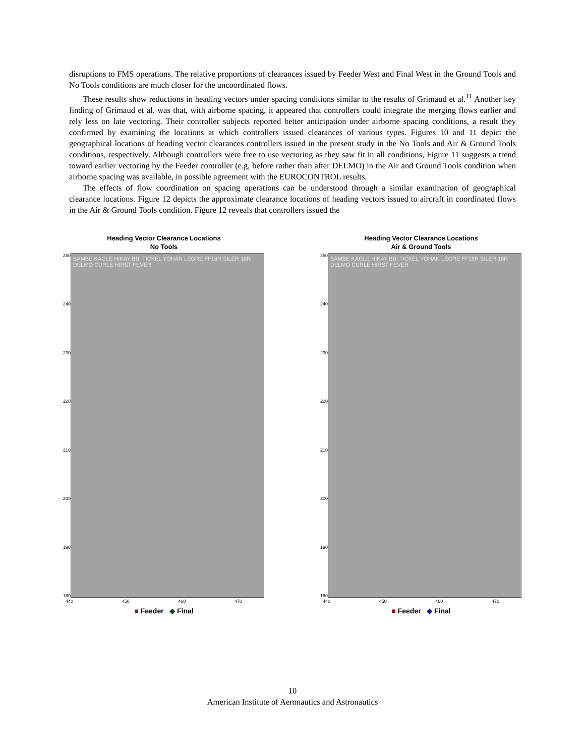disruptions to FMS operations. The relative proportions of clearances issued by Feeder West and Final West in the Ground Tools and No Tools conditions are much closer for the uncoordinated flows.
These results show reductions in heading vectors under spacing conditions similar to the results of Grimaud et al.<sup>11</sup> Another key finding of Grimaud et al. was that, with airborne spacing, it appeared that controllers could integrate the merging flows earlier and rely less on late vectoring. Their controller subjects reported better anticipation under airborne spacing conditions, a result they confirmed by examining the locations at which controllers issued clearances of various types. Figures 10 and 11 depict the geographical locations of heading vector clearances controllers issued in the present study in the No Tools and Air & Ground Tools conditions, respectively. Although controllers were free to use vectoring as they saw fit in all conditions, Figure 11 suggests a trend toward earlier vectoring by the Feeder controller (e.g, before rather than after DELMO) in the Air and Ground Tools condition when airborne spacing was available, in possible agreement with the EUROCONTROL results.
The effects of flow coordination on spacing operations can be understood through a similar examination of geographical clearance locations. Figure 12 depicts the approximate clearance locations of heading vectors issued to aircraft in coordinated flows in the Air & Ground Tools condition. Figure 12 reveals that controllers issued the
Heading Vector Clearance Locations
No Tools
250
240
230
220
210
200
190
180
BAMBE KAGLE HIKAY BBI TICKEL YOHAN LEGRE FF18R SILER 18R DELMO CURLE HIRST FEVER
440 450 460 470
■ Feeder ◆ Final
Heading Vector Clearance Locations
Air & Ground Tools
250
240
230
220
210
200
190
180
BAMBE KAGLE HIKAY BBI TICKEL YOHAN LEGRE FF18R SILER 18R DELMO CURLE HIRST FEVER
440 450 460 470
■ Feeder ◆ Final
10
American Institute of Aeronautics and Astronautics